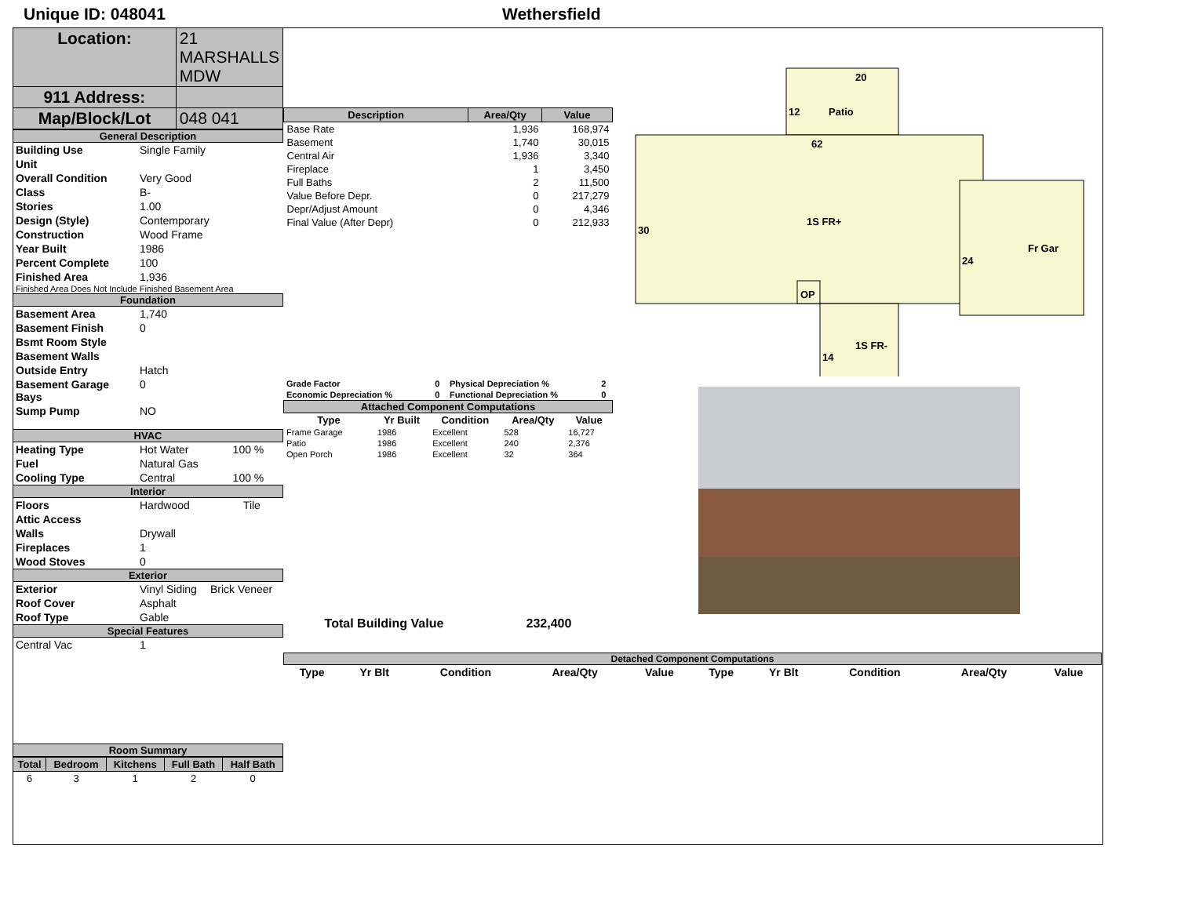Unique ID: 048041 Wethersfield
| Location: | 21 MARSHALLS MDW |
| 911 Address: | |
| Map/Block/Lot | 048 041 |
General Description
| Building Use | Single Family |
| Unit | |
| Overall Condition | Very Good |
| Class | B- |
| Stories | 1.00 |
| Design (Style) | Contemporary |
| Construction | Wood Frame |
| Year Built | 1986 |
| Percent Complete | 100 |
| Finished Area | 1,936 |
Finished Area Does Not Include Finished Basement Area
Foundation
| Basement Area | 1,740 |
| Basement Finish | 0 |
| Bsmt Room Style | |
| Basement Walls | |
| Outside Entry | Hatch |
| Basement Garage Bays | 0 |
| Sump Pump | NO |
HVAC
| Heating Type | Hot Water | 100 % |
| Fuel | Natural Gas | |
| Cooling Type | Central | 100 % |
Interior
| Floors | Hardwood | Tile |
| Attic Access | | |
| Walls | Drywall | |
| Fireplaces | 1 | |
| Wood Stoves | 0 | |
Exterior
| Exterior | Vinyl Siding | Brick Veneer |
| Roof Cover | Asphalt | |
| Roof Type | Gable | |
Special Features
| Central Vac | 1 |
Room Summary
| Total | Bedroom | Kitchens | Full Bath | Half Bath |
| --- | --- | --- | --- | --- |
| 6 | 3 | 1 | 2 | 0 |
| Description | Area/Qty | Value |
| --- | --- | --- |
| Base Rate | 1,936 | 168,974 |
| Basement | 1,740 | 30,015 |
| Central Air | 1,936 | 3,340 |
| Fireplace | 1 | 3,450 |
| Full Baths | 2 | 11,500 |
| Value Before Depr. | 0 | 217,279 |
| Depr/Adjust Amount | 0 | 4,346 |
| Final Value (After Depr) | 0 | 212,933 |
| Grade Factor | 0 | Physical Depreciation % | 2 |
| Economic Depreciation % | 0 | Functional Depreciation % | 0 |
Attached Component Computations
| Type | Yr Built | Condition | Area/Qty | Value |
| --- | --- | --- | --- | --- |
| Frame Garage | 1986 | Excellent | 528 | 16,727 |
| Patio | 1986 | Excellent | 240 | 2,376 |
| Open Porch | 1986 | Excellent | 32 | 364 |
Total Building Value 232,400
20
Patio
12
62
1S FR+
30
Fr Gar
24
OP
1S FR-
14
Detached Component Computations
| Type | Yr Blt | Condition | Area/Qty | Value | Type | Yr Blt | Condition | Area/Qty | Value |
| --- | --- | --- | --- | --- | --- | --- | --- | --- | --- |